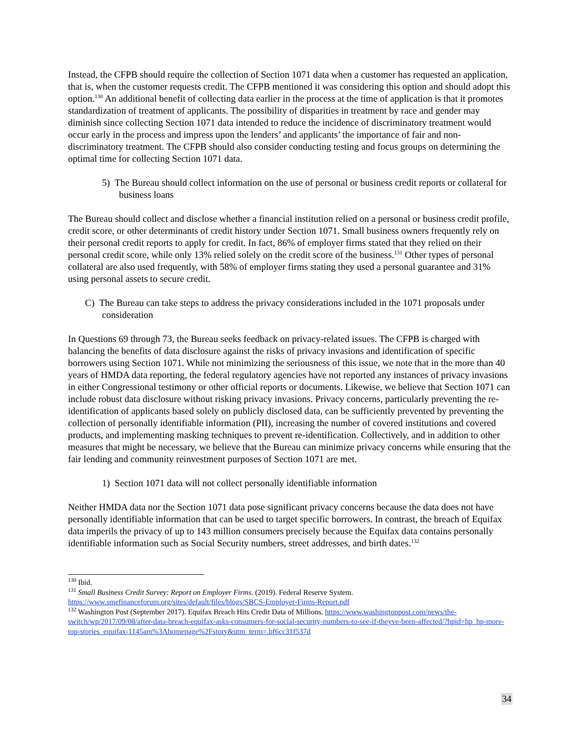Instead, the CFPB should require the collection of Section 1071 data when a customer has requested an application, that is, when the customer requests credit. The CFPB mentioned it was considering this option and should adopt this option.<sup>130</sup> An additional benefit of collecting data earlier in the process at the time of application is that it promotes standardization of treatment of applicants. The possibility of disparities in treatment by race and gender may diminish since collecting Section 1071 data intended to reduce the incidence of discriminatory treatment would occur early in the process and impress upon the lenders’ and applicants’ the importance of fair and non-discriminatory treatment. The CFPB should also consider conducting testing and focus groups on determining the optimal time for collecting Section 1071 data.
5) The Bureau should collect information on the use of personal or business credit reports or collateral for business loans
The Bureau should collect and disclose whether a financial institution relied on a personal or business credit profile, credit score, or other determinants of credit history under Section 1071. Small business owners frequently rely on their personal credit reports to apply for credit. In fact, 86% of employer firms stated that they relied on their personal credit score, while only 13% relied solely on the credit score of the business.<sup>131</sup> Other types of personal collateral are also used frequently, with 58% of employer firms stating they used a personal guarantee and 31% using personal assets to secure credit.
C) The Bureau can take steps to address the privacy considerations included in the 1071 proposals under consideration
In Questions 69 through 73, the Bureau seeks feedback on privacy-related issues. The CFPB is charged with balancing the benefits of data disclosure against the risks of privacy invasions and identification of specific borrowers using Section 1071. While not minimizing the seriousness of this issue, we note that in the more than 40 years of HMDA data reporting, the federal regulatory agencies have not reported any instances of privacy invasions in either Congressional testimony or other official reports or documents. Likewise, we believe that Section 1071 can include robust data disclosure without risking privacy invasions. Privacy concerns, particularly preventing the re-identification of applicants based solely on publicly disclosed data, can be sufficiently prevented by preventing the collection of personally identifiable information (PII), increasing the number of covered institutions and covered products, and implementing masking techniques to prevent re-identification. Collectively, and in addition to other measures that might be necessary, we believe that the Bureau can minimize privacy concerns while ensuring that the fair lending and community reinvestment purposes of Section 1071 are met.
1) Section 1071 data will not collect personally identifiable information
Neither HMDA data nor the Section 1071 data pose significant privacy concerns because the data does not have personally identifiable information that can be used to target specific borrowers. In contrast, the breach of Equifax data imperils the privacy of up to 143 million consumers precisely because the Equifax data contains personally identifiable information such as Social Security numbers, street addresses, and birth dates.<sup>132</sup>
<sup>130</sup> Ibid.
<sup>131</sup> Small Business Credit Survey: Report on Employer Firms. (2019). Federal Reserve System. https://www.smefinanceforum.org/sites/default/files/blogs/SBCS-Employer-Firms-Report.pdf
<sup>132</sup> Washington Post (September 2017). Equifax Breach Hits Credit Data of Millions. https://www.washingtonpost.com/news/the-switch/wp/2017/09/08/after-data-breach-equifax-asks-consumers-for-social-security-numbers-to-see-if-theyve-been-affected/?hpid=hp_hp-more-top-stories_equifax-1145am%3Ahomepage%2Fstory&utm_term=.bf6cc31f537d
34